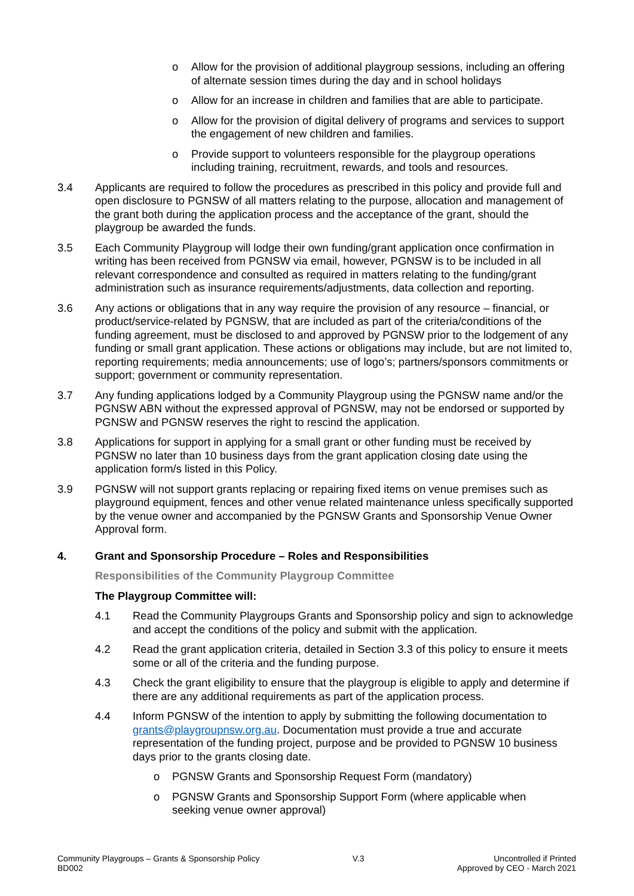o Allow for the provision of additional playgroup sessions, including an offering of alternate session times during the day and in school holidays
o Allow for an increase in children and families that are able to participate.
o Allow for the provision of digital delivery of programs and services to support the engagement of new children and families.
o Provide support to volunteers responsible for the playgroup operations including training, recruitment, rewards, and tools and resources.
3.4 Applicants are required to follow the procedures as prescribed in this policy and provide full and open disclosure to PGNSW of all matters relating to the purpose, allocation and management of the grant both during the application process and the acceptance of the grant, should the playgroup be awarded the funds.
3.5 Each Community Playgroup will lodge their own funding/grant application once confirmation in writing has been received from PGNSW via email, however, PGNSW is to be included in all relevant correspondence and consulted as required in matters relating to the funding/grant administration such as insurance requirements/adjustments, data collection and reporting.
3.6 Any actions or obligations that in any way require the provision of any resource – financial, or product/service-related by PGNSW, that are included as part of the criteria/conditions of the funding agreement, must be disclosed to and approved by PGNSW prior to the lodgement of any funding or small grant application. These actions or obligations may include, but are not limited to, reporting requirements; media announcements; use of logo’s; partners/sponsors commitments or support; government or community representation.
3.7 Any funding applications lodged by a Community Playgroup using the PGNSW name and/or the PGNSW ABN without the expressed approval of PGNSW, may not be endorsed or supported by PGNSW and PGNSW reserves the right to rescind the application.
3.8 Applications for support in applying for a small grant or other funding must be received by PGNSW no later than 10 business days from the grant application closing date using the application form/s listed in this Policy.
3.9 PGNSW will not support grants replacing or repairing fixed items on venue premises such as playground equipment, fences and other venue related maintenance unless specifically supported by the venue owner and accompanied by the PGNSW Grants and Sponsorship Venue Owner Approval form.
4. Grant and Sponsorship Procedure – Roles and Responsibilities
Responsibilities of the Community Playgroup Committee
The Playgroup Committee will:
4.1 Read the Community Playgroups Grants and Sponsorship policy and sign to acknowledge and accept the conditions of the policy and submit with the application.
4.2 Read the grant application criteria, detailed in Section 3.3 of this policy to ensure it meets some or all of the criteria and the funding purpose.
4.3 Check the grant eligibility to ensure that the playgroup is eligible to apply and determine if there are any additional requirements as part of the application process.
4.4 Inform PGNSW of the intention to apply by submitting the following documentation to grants@playgroupnsw.org.au. Documentation must provide a true and accurate representation of the funding project, purpose and be provided to PGNSW 10 business days prior to the grants closing date.
o PGNSW Grants and Sponsorship Request Form (mandatory)
o PGNSW Grants and Sponsorship Support Form (where applicable when seeking venue owner approval)
Community Playgroups – Grants & Sponsorship Policy
BD002
V.3 Uncontrolled if Printed
Approved by CEO - March 2021